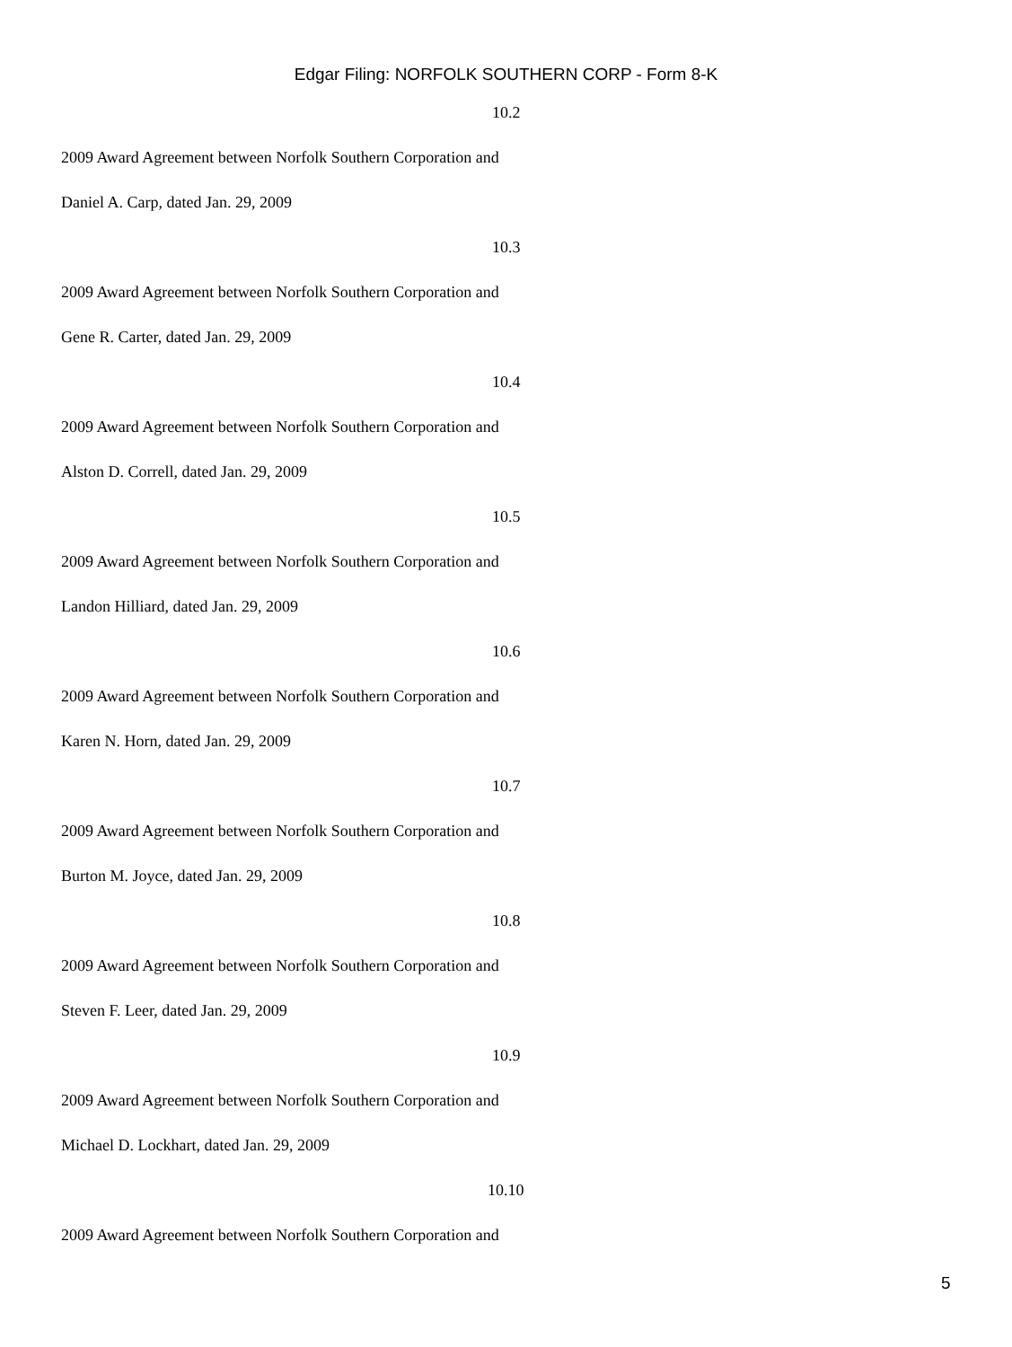Edgar Filing: NORFOLK SOUTHERN CORP - Form 8-K
10.2
2009 Award Agreement between Norfolk Southern Corporation and
Daniel A. Carp, dated Jan. 29, 2009
10.3
2009 Award Agreement between Norfolk Southern Corporation and
Gene R. Carter, dated Jan. 29, 2009
10.4
2009 Award Agreement between Norfolk Southern Corporation and
Alston D. Correll, dated Jan. 29, 2009
10.5
2009 Award Agreement between Norfolk Southern Corporation and
Landon Hilliard, dated Jan. 29, 2009
10.6
2009 Award Agreement between Norfolk Southern Corporation and
Karen N. Horn, dated Jan. 29, 2009
10.7
2009 Award Agreement between Norfolk Southern Corporation and
Burton M. Joyce, dated Jan. 29, 2009
10.8
2009 Award Agreement between Norfolk Southern Corporation and
Steven F. Leer, dated Jan. 29, 2009
10.9
2009 Award Agreement between Norfolk Southern Corporation and
Michael D. Lockhart, dated Jan. 29, 2009
10.10
2009 Award Agreement between Norfolk Southern Corporation and
5